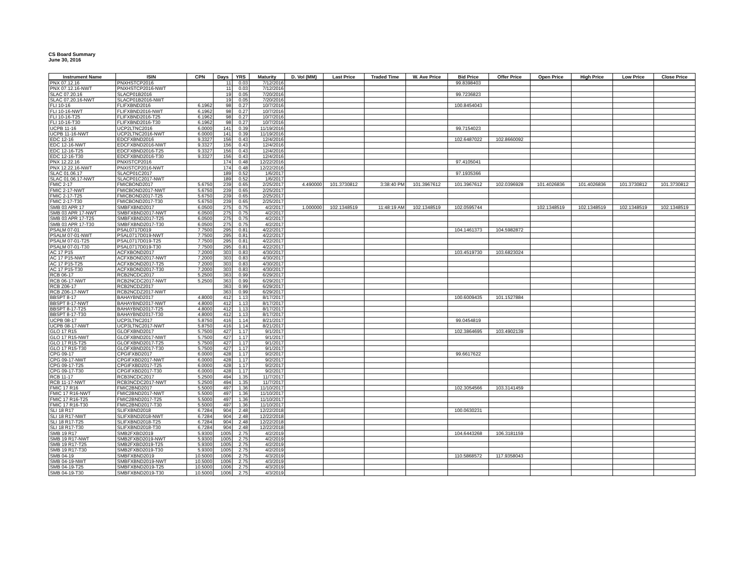CS Board Summary
June 30, 2016
| Instrument Name | ISIN | CPN | Days | YRS | Maturity | D. Vol (MM) | Last Price | Traded Time | W. Ave Price | Bid Price | Offer Price | Open Price | High Price | Low Price | Close Price |
| --- | --- | --- | --- | --- | --- | --- | --- | --- | --- | --- | --- | --- | --- | --- | --- |
| PNX 07.12.16 | PNXHSTCP2016 | | 11 | 0.03 | 7/12/2016 | | | | | 99.8398403 | | | | | |
| PNX 07.12.16-NWT | PNXHSTCP2016-NWT | | 11 | 0.03 | 7/12/2016 | | | | | | | | | | |
| SLAC 07.20.16 | SLACP01B2016 | | 19 | 0.05 | 7/20/2016 | | | | | 99.7236823 | | | | | |
| SLAC 07.20.16-NWT | SLACP01B2016-NWT | | 19 | 0.05 | 7/20/2016 | | | | | | | | | | |
| FLI 10-16 | FLIFXBND2016 | 6.1962 | 98 | 0.27 | 10/7/2016 | | | | | 100.8454043 | | | | | |
| FLI 10-16-NWT | FLIFXBND2016-NWT | 6.1962 | 98 | 0.27 | 10/7/2016 | | | | | | | | | | |
| FLI 10-16-T25 | FLIFXBND2016-T25 | 6.1962 | 98 | 0.27 | 10/7/2016 | | | | | | | | | | |
| FLI 10-16-T30 | FLIFXBND2016-T30 | 6.1962 | 98 | 0.27 | 10/7/2016 | | | | | | | | | | |
| UCPB 11-16 | UCP2LTNC2016 | 6.0000 | 141 | 0.39 | 11/19/2016 | | | | | 99.7154023 | | | | | |
| UCPB 11-16-NWT | UCP2LTNC2016-NWT | 6.0000 | 141 | 0.39 | 11/19/2016 | | | | | | | | | | |
| EDC 12-16 | EDCFXBND2016 | 9.3327 | 156 | 0.43 | 12/4/2016 | | | | | 102.6487022 | 102.8660092 | | | | |
| EDC 12-16-NWT | EDCFXBND2016-NWT | 9.3327 | 156 | 0.43 | 12/4/2016 | | | | | | | | | | |
| EDC 12-16-T25 | EDCFXBND2016-T25 | 9.3327 | 156 | 0.43 | 12/4/2016 | | | | | | | | | | |
| EDC 12-16-T30 | EDCFXBND2016-T30 | 9.3327 | 156 | 0.43 | 12/4/2016 | | | | | | | | | | |
| PNX 12.22.16 | PNXISTCP2016 | | 174 | 0.48 | 12/22/2016 | | | | | 97.4105041 | | | | | |
| PNX 12.22.16-NWT | PNXISTCP2016-NWT | | 174 | 0.48 | 12/22/2016 | | | | | | | | | | |
| SLAC 01.06.17 | SLACP01C2017 | | 189 | 0.52 | 1/6/2017 | | | | | 97.1935366 | | | | | |
| SLAC 01.06.17-NWT | SLACP01C2017-NWT | | 189 | 0.52 | 1/6/2017 | | | | | | | | | | |
| FMIC 2-17 | FMICBOND2017 | 5.6750 | 239 | 0.65 | 2/25/2017 | 4.490000 | 101.3730812 | 3:38:40 PM | 101.3967612 | 101.3967612 | 102.0396928 | 101.4026836 | 101.4026836 | 101.3730812 | 101.3730812 |
| FMIC 2-17-NWT | FMICBOND2017-NWT | 5.6750 | 239 | 0.65 | 2/25/2017 | | | | | | | | | | |
| FMIC 2-17-T25 | FMICBOND2017-T25 | 5.6750 | 239 | 0.65 | 2/25/2017 | | | | | | | | | | |
| FMIC 2-17-T30 | FMICBOND2017-T30 | 5.6750 | 239 | 0.65 | 2/25/2017 | | | | | | | | | | |
| SMB 03 APR 17 | SMBFXBND2017 | 6.0500 | 275 | 0.75 | 4/2/2017 | 1.000000 | 102.1348519 | 11:48:19 AM | 102.1348519 | 102.0595744 | | 102.1348519 | 102.1348519 | 102.1348519 | 102.1348519 |
| SMB 03 APR 17-NWT | SMBFXBND2017-NWT | 6.0500 | 275 | 0.75 | 4/2/2017 | | | | | | | | | | |
| SMB 03 APR 17-T25 | SMBFXBND2017-T25 | 6.0500 | 275 | 0.75 | 4/2/2017 | | | | | | | | | | |
| SMB 03 APR 17-T30 | SMBFXBND2017-T30 | 6.0500 | 275 | 0.75 | 4/2/2017 | | | | | | | | | | |
| PSALM 07-01 | PSAL0717D019 | 7.7500 | 295 | 0.81 | 4/22/2017 | | | | | 104.1461373 | 104.5982872 | | | | |
| PSALM 07-01-NWT | PSAL0717D019-NWT | 7.7500 | 295 | 0.81 | 4/22/2017 | | | | | | | | | | |
| PSALM 07-01-T25 | PSAL0717D019-T25 | 7.7500 | 295 | 0.81 | 4/22/2017 | | | | | | | | | | |
| PSALM 07-01-T30 | PSAL0717D019-T30 | 7.7500 | 295 | 0.81 | 4/22/2017 | | | | | | | | | | |
| AC 17 P15 | ACFXBOND2017 | 7.2000 | 303 | 0.83 | 4/30/2017 | | | | | 103.4519730 | 103.6823024 | | | | |
| AC 17 P15-NWT | ACFXBOND2017-NWT | 7.2000 | 303 | 0.83 | 4/30/2017 | | | | | | | | | | |
| AC 17 P15-T25 | ACFXBOND2017-T25 | 7.2000 | 303 | 0.83 | 4/30/2017 | | | | | | | | | | |
| AC 17 P15-T30 | ACFXBOND2017-T30 | 7.2000 | 303 | 0.83 | 4/30/2017 | | | | | | | | | | |
| RCB 06-17 | RCB2NCDC2017 | 5.2500 | 363 | 0.99 | 6/29/2017 | | | | | | | | | | |
| RCB 06-17-NWT | RCB2NCDC2017-NWT | 5.2500 | 363 | 0.99 | 6/29/2017 | | | | | | | | | | |
| RCB Z06-17 | RCB2NCDZ2017 | | 363 | 0.99 | 6/29/2017 | | | | | | | | | | |
| RCB Z06-17-NWT | RCB2NCDZ2017-NWT | | 363 | 0.99 | 6/29/2017 | | | | | | | | | | |
| BBSPT 8-17 | BAHAYBND2017 | 4.8000 | 412 | 1.13 | 8/17/2017 | | | | | 100.6009435 | 101.1527884 | | | | |
| BBSPT 8-17-NWT | BAHAYBND2017-NWT | 4.8000 | 412 | 1.13 | 8/17/2017 | | | | | | | | | | |
| BBSPT 8-17-T25 | BAHAYBND2017-T25 | 4.8000 | 412 | 1.13 | 8/17/2017 | | | | | | | | | | |
| BBSPT 8-17-T30 | BAHAYBND2017-T30 | 4.8000 | 412 | 1.13 | 8/17/2017 | | | | | | | | | | |
| UCPB 08-17 | UCP3LTNC2017 | 5.8750 | 416 | 1.14 | 8/21/2017 | | | | | 99.0454819 | | | | | |
| UCPB 08-17-NWT | UCP3LTNC2017-NWT | 5.8750 | 416 | 1.14 | 8/21/2017 | | | | | | | | | | |
| GLO 17 R15 | GLOFXBND2017 | 5.7500 | 427 | 1.17 | 9/1/2017 | | | | | 102.3864695 | 103.4902139 | | | | |
| GLO 17 R15-NWT | GLOFXBND2017-NWT | 5.7500 | 427 | 1.17 | 9/1/2017 | | | | | | | | | | |
| GLO 17 R15-T25 | GLOFXBND2017-T25 | 5.7500 | 427 | 1.17 | 9/1/2017 | | | | | | | | | | |
| GLO 17 R15-T30 | GLOFXBND2017-T30 | 5.7500 | 427 | 1.17 | 9/1/2017 | | | | | | | | | | |
| CPG 09-17 | CPGIFXBD2017 | 6.0000 | 428 | 1.17 | 9/2/2017 | | | | | 99.6617622 | | | | | |
| CPG 09-17-NWT | CPGIFXBD2017-NWT | 6.0000 | 428 | 1.17 | 9/2/2017 | | | | | | | | | | |
| CPG 09-17-T25 | CPGIFXBD2017-T25 | 6.0000 | 428 | 1.17 | 9/2/2017 | | | | | | | | | | |
| CPG 09-17-T30 | CPGIFXBD2017-T30 | 6.0000 | 428 | 1.17 | 9/2/2017 | | | | | | | | | | |
| RCB 11-17 | RCB3NCDC2017 | 5.2500 | 494 | 1.35 | 11/7/2017 | | | | | | | | | | |
| RCB 11-17-NWT | RCB3NCDC2017-NWT | 5.2500 | 494 | 1.35 | 11/7/2017 | | | | | | | | | | |
| FMIC 17 R16 | FMIC2BND2017 | 5.5000 | 497 | 1.36 | 11/10/2017 | | | | | 102.3054566 | 103.3141459 | | | | |
| FMIC 17 R16-NWT | FMIC2BND2017-NWT | 5.5000 | 497 | 1.36 | 11/10/2017 | | | | | | | | | | |
| FMIC 17 R16-T25 | FMIC2BND2017-T25 | 5.5000 | 497 | 1.36 | 11/10/2017 | | | | | | | | | | |
| FMIC 17 R16-T30 | FMIC2BND2017-T30 | 5.5000 | 497 | 1.36 | 11/10/2017 | | | | | | | | | | |
| SLI 18 R17 | SLIFXBND2018 | 6.7284 | 904 | 2.48 | 12/22/2018 | | | | | 100.0630231 | | | | | |
| SLI 18 R17-NWT | SLIFXBND2018-NWT | 6.7284 | 904 | 2.48 | 12/22/2018 | | | | | | | | | | |
| SLI 18 R17-T25 | SLIFXBND2018-T25 | 6.7284 | 904 | 2.48 | 12/22/2018 | | | | | | | | | | |
| SLI 18 R17-T30 | SLIFXBND2018-T30 | 6.7284 | 904 | 2.48 | 12/22/2018 | | | | | | | | | | |
| SMB 19 R17 | SMB2FXBD2019 | 5.9300 | 1005 | 2.75 | 4/2/2019 | | | | | 104.6443268 | 106.3181159 | | | | |
| SMB 19 R17-NWT | SMB2FXBD2019-NWT | 5.9300 | 1005 | 2.75 | 4/2/2019 | | | | | | | | | | |
| SMB 19 R17-T25 | SMB2FXBD2019-T25 | 5.9300 | 1005 | 2.75 | 4/2/2019 | | | | | | | | | | |
| SMB 19 R17-T30 | SMB2FXBD2019-T30 | 5.9300 | 1005 | 2.75 | 4/2/2019 | | | | | | | | | | |
| SMB 04-19 | SMBFXBND2019 | 10.5000 | 1006 | 2.75 | 4/3/2019 | | | | | 110.5868572 | 117.9358043 | | | | |
| SMB 04-19-NWT | SMBFXBND2019-NWT | 10.5000 | 1006 | 2.75 | 4/3/2019 | | | | | | | | | | |
| SMB 04-19-T25 | SMBFXBND2019-T25 | 10.5000 | 1006 | 2.75 | 4/3/2019 | | | | | | | | | | |
| SMB 04-19-T30 | SMBFXBND2019-T30 | 10.5000 | 1006 | 2.75 | 4/3/2019 | | | | | | | | | | |